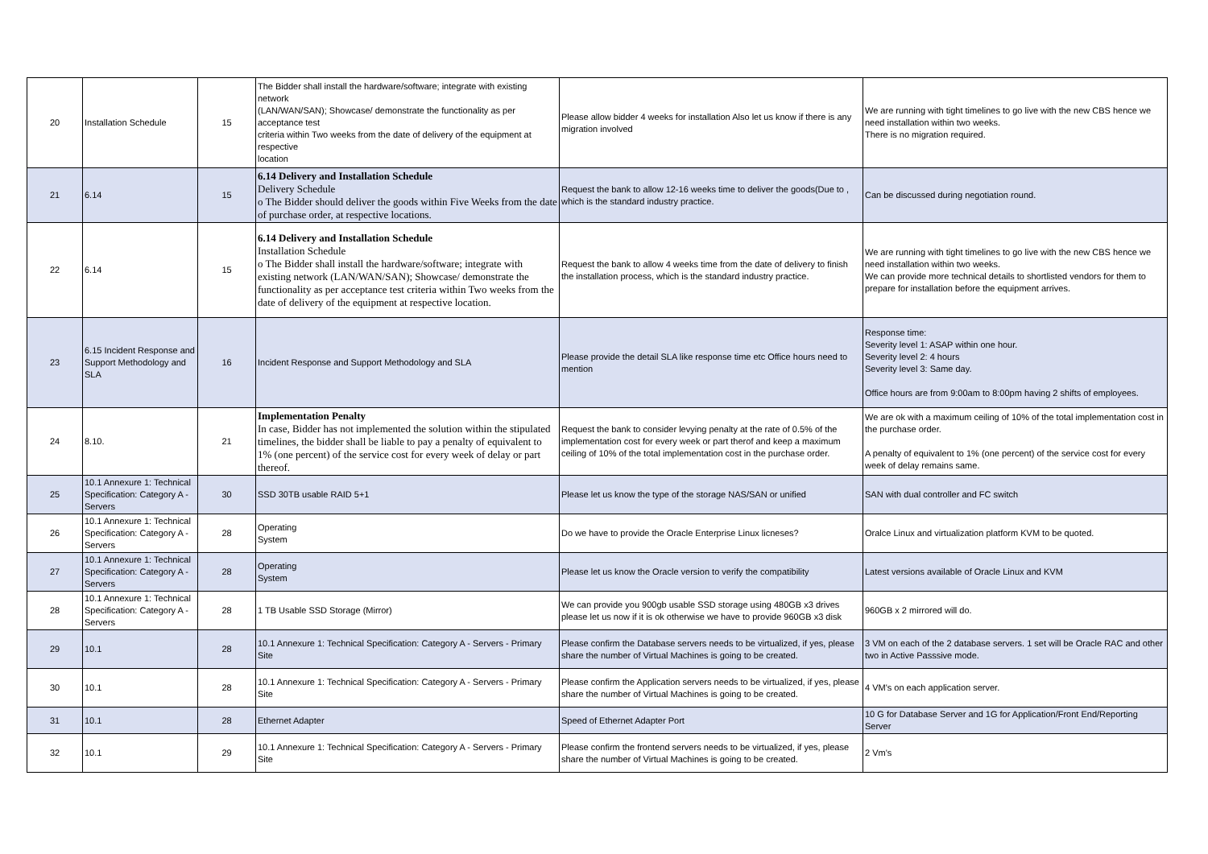| 20 | Installation Schedule | 15 | The Bidder shall install the hardware/software; integrate with existing network (LAN/WAN/SAN); Showcase/ demonstrate the functionality as per acceptance test criteria within Two weeks from the date of delivery of the equipment at respective location | Please allow bidder 4 weeks for installation Also let us know if there is any migration involved | We are running with tight timelines to go live with the new CBS hence we need installation within two weeks. There is no migration required. |
| 21 | 6.14 | 15 | 6.14 Delivery and Installation Schedule Delivery Schedule o The Bidder should deliver the goods within Five Weeks from the date of purchase order, at respective locations. | Request the bank to allow 12-16 weeks time to deliver the goods(Due to , which is the standard industry practice. | Can be discussed during negotiation round. |
| 22 | 6.14 | 15 | 6.14 Delivery and Installation Schedule Installation Schedule o The Bidder shall install the hardware/software; integrate with existing network (LAN/WAN/SAN); Showcase/ demonstrate the functionality as per acceptance test criteria within Two weeks from the date of delivery of the equipment at respective location. | Request the bank to allow 4 weeks time from the date of delivery to finish the installation process, which is the standard industry practice. | We are running with tight timelines to go live with the new CBS hence we need installation within two weeks. We can provide more technical details to shortlisted vendors for them to prepare for installation before the equipment arrives. |
| 23 | 6.15 Incident Response and Support Methodology and SLA | 16 | Incident Response and Support Methodology and SLA | Please provide the detail SLA like response time etc Office hours need to mention | Response time: Severity level 1: ASAP within one hour. Severity level 2: 4 hours Severity level 3: Same day. Office hours are from 9:00am to 8:00pm having 2 shifts of employees. |
| 24 | 8.10. | 21 | Implementation Penalty In case, Bidder has not implemented the solution within the stipulated timelines, the bidder shall be liable to pay a penalty of equivalent to 1% (one percent) of the service cost for every week of delay or part thereof. | Request the bank to consider levying penalty at the rate of 0.5% of the implementation cost for every week or part therof and keep a maximum ceiling of 10% of the total implementation cost in the purchase order. | We are ok with a maximum ceiling of 10% of the total implementation cost in the purchase order. A penalty of equivalent to 1% (one percent) of the service cost for every week of delay remains same. |
| 25 | 10.1 Annexure 1: Technical Specification: Category A - Servers | 30 | SSD 30TB usable RAID 5+1 | Please let us know the type of the storage NAS/SAN or unified | SAN with dual controller and FC switch |
| 26 | 10.1 Annexure 1: Technical Specification: Category A - Servers | 28 | Operating System | Do we have to provide the Oracle Enterprise Linux licneses? | Oralce Linux and virtualization platform KVM to be quoted. |
| 27 | 10.1 Annexure 1: Technical Specification: Category A - Servers | 28 | Operating System | Please let us know the Oracle version to verify the compatibility | Latest versions available of Oracle Linux and KVM |
| 28 | 10.1 Annexure 1: Technical Specification: Category A - Servers | 28 | 1 TB Usable SSD Storage (Mirror) | We can provide you 900gb usable SSD storage using 480GB x3 drives please let us now if it is ok otherwise we have to provide 960GB x3 disk | 960GB x 2 mirrored will do. |
| 29 | 10.1 | 28 | 10.1 Annexure 1: Technical Specification: Category A - Servers - Primary Site | Please confirm the Database servers needs to be virtualized, if yes, please share the number of Virtual Machines is going to be created. | 3 VM on each of the 2 database servers. 1 set will be Oracle RAC and other two in Active Passsive mode. |
| 30 | 10.1 | 28 | 10.1 Annexure 1: Technical Specification: Category A - Servers - Primary Site | Please confirm the Application servers needs to be virtualized, if yes, please share the number of Virtual Machines is going to be created. | 4 VM's on each application server. |
| 31 | 10.1 | 28 | Ethernet Adapter | Speed of Ethernet Adapter Port | 10 G for Database Server and 1G for Application/Front End/Reporting Server |
| 32 | 10.1 | 29 | 10.1 Annexure 1: Technical Specification: Category A - Servers - Primary Site | Please confirm the frontend servers needs to be virtualized, if yes, please share the number of Virtual Machines is going to be created. | 2 Vm's |